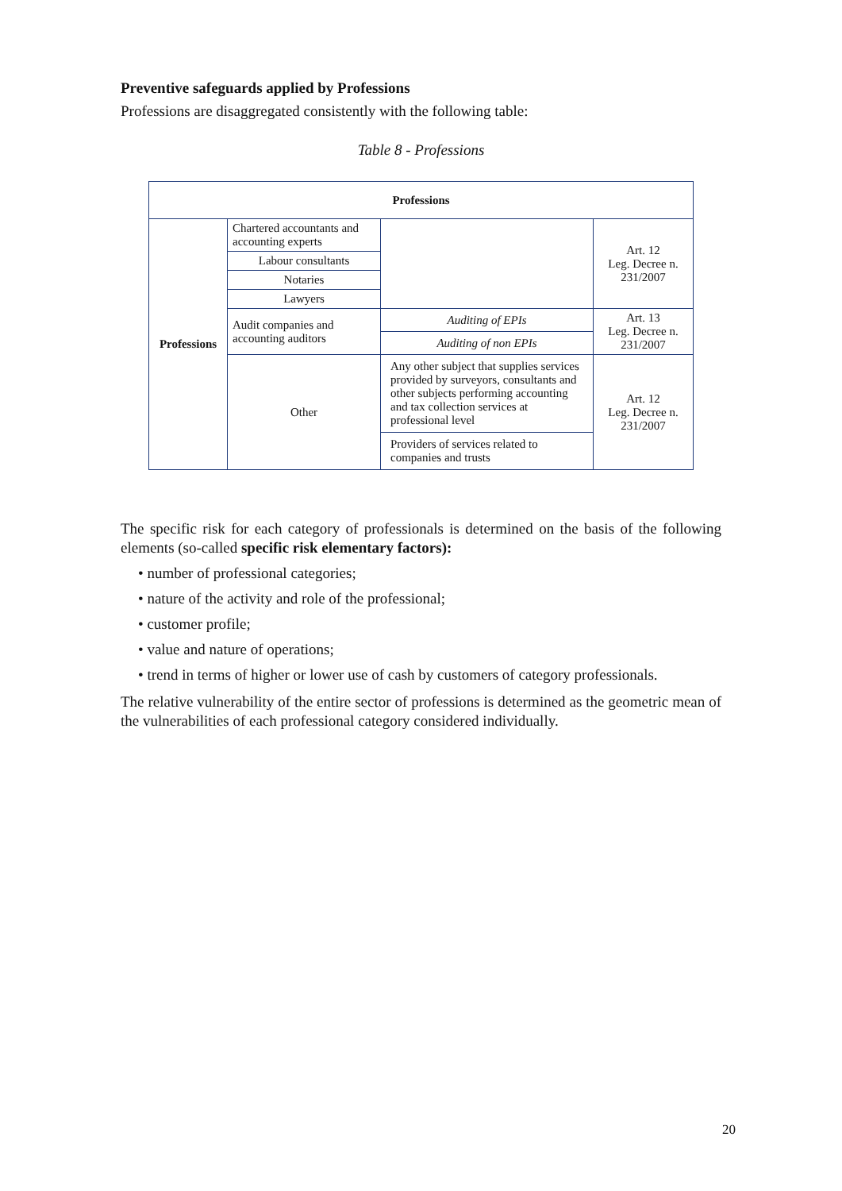Preventive safeguards applied by Professions
Professions are disaggregated consistently with the following table:
Table 8 - Professions
| Professions | | | |
| --- | --- | --- | --- |
| Professions | Chartered accountants and accounting experts | | Art. 12 Leg. Decree n. 231/2007 |
| | Labour consultants | | |
| | Notaries | | |
| | Lawyers | | |
| | Audit companies and accounting auditors | Auditing of EPIs | Art. 13 Leg. Decree n. 231/2007 |
| | | Auditing of non EPIs | |
| | Other | Any other subject that supplies services provided by surveyors, consultants and other subjects performing accounting and tax collection services at professional level | Art. 12 Leg. Decree n. 231/2007 |
| | | Providers of services related to companies and trusts | |
The specific risk for each category of professionals is determined on the basis of the following elements (so-called specific risk elementary factors):
• number of professional categories;
• nature of the activity and role of the professional;
• customer profile;
• value and nature of operations;
• trend in terms of higher or lower use of cash by customers of category professionals.
The relative vulnerability of the entire sector of professions is determined as the geometric mean of the vulnerabilities of each professional category considered individually.
20